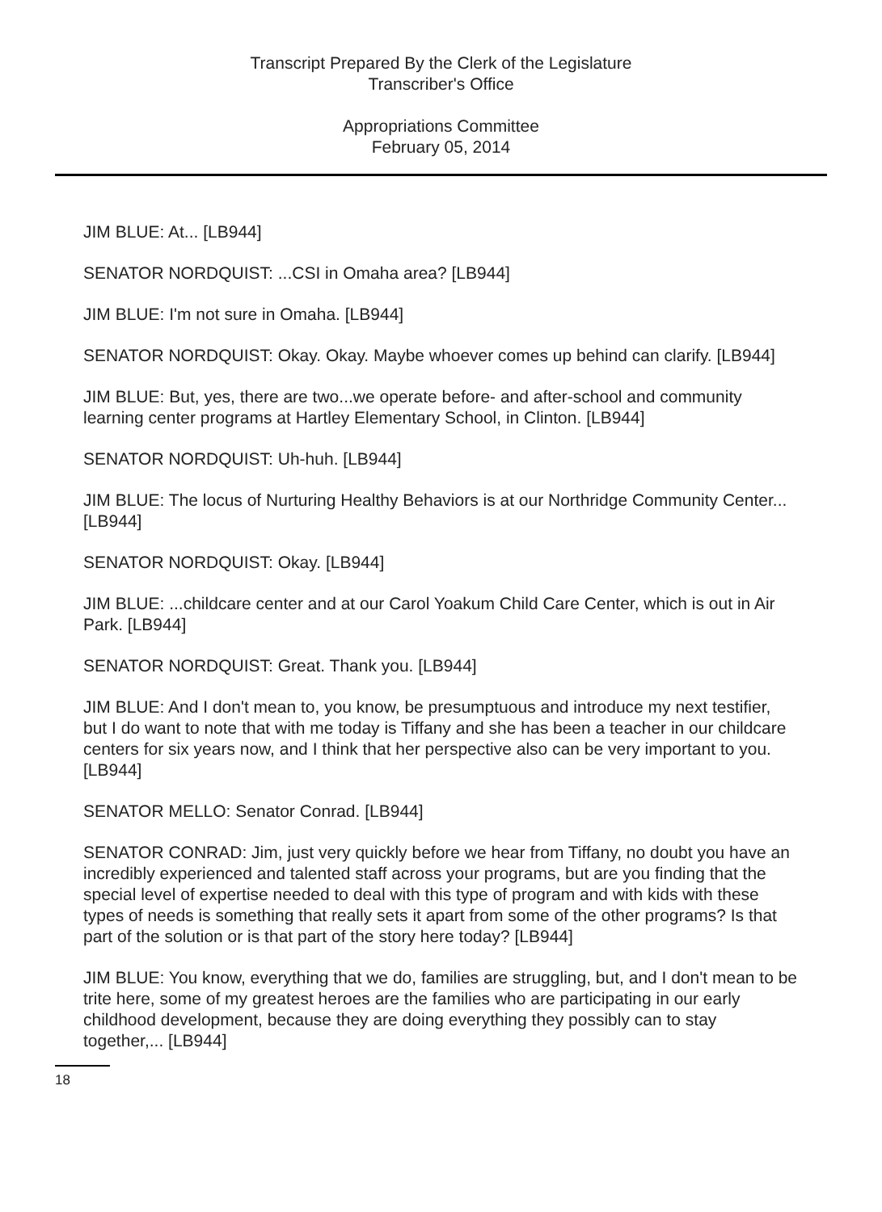Transcript Prepared By the Clerk of the Legislature
Transcriber's Office
Appropriations Committee
February 05, 2014
JIM BLUE: At... [LB944]
SENATOR NORDQUIST: ...CSI in Omaha area? [LB944]
JIM BLUE: I'm not sure in Omaha. [LB944]
SENATOR NORDQUIST: Okay. Okay. Maybe whoever comes up behind can clarify. [LB944]
JIM BLUE: But, yes, there are two...we operate before- and after-school and community learning center programs at Hartley Elementary School, in Clinton. [LB944]
SENATOR NORDQUIST: Uh-huh. [LB944]
JIM BLUE: The locus of Nurturing Healthy Behaviors is at our Northridge Community Center... [LB944]
SENATOR NORDQUIST: Okay. [LB944]
JIM BLUE: ...childcare center and at our Carol Yoakum Child Care Center, which is out in Air Park. [LB944]
SENATOR NORDQUIST: Great. Thank you. [LB944]
JIM BLUE: And I don't mean to, you know, be presumptuous and introduce my next testifier, but I do want to note that with me today is Tiffany and she has been a teacher in our childcare centers for six years now, and I think that her perspective also can be very important to you. [LB944]
SENATOR MELLO: Senator Conrad. [LB944]
SENATOR CONRAD: Jim, just very quickly before we hear from Tiffany, no doubt you have an incredibly experienced and talented staff across your programs, but are you finding that the special level of expertise needed to deal with this type of program and with kids with these types of needs is something that really sets it apart from some of the other programs? Is that part of the solution or is that part of the story here today? [LB944]
JIM BLUE: You know, everything that we do, families are struggling, but, and I don't mean to be trite here, some of my greatest heroes are the families who are participating in our early childhood development, because they are doing everything they possibly can to stay together,... [LB944]
18